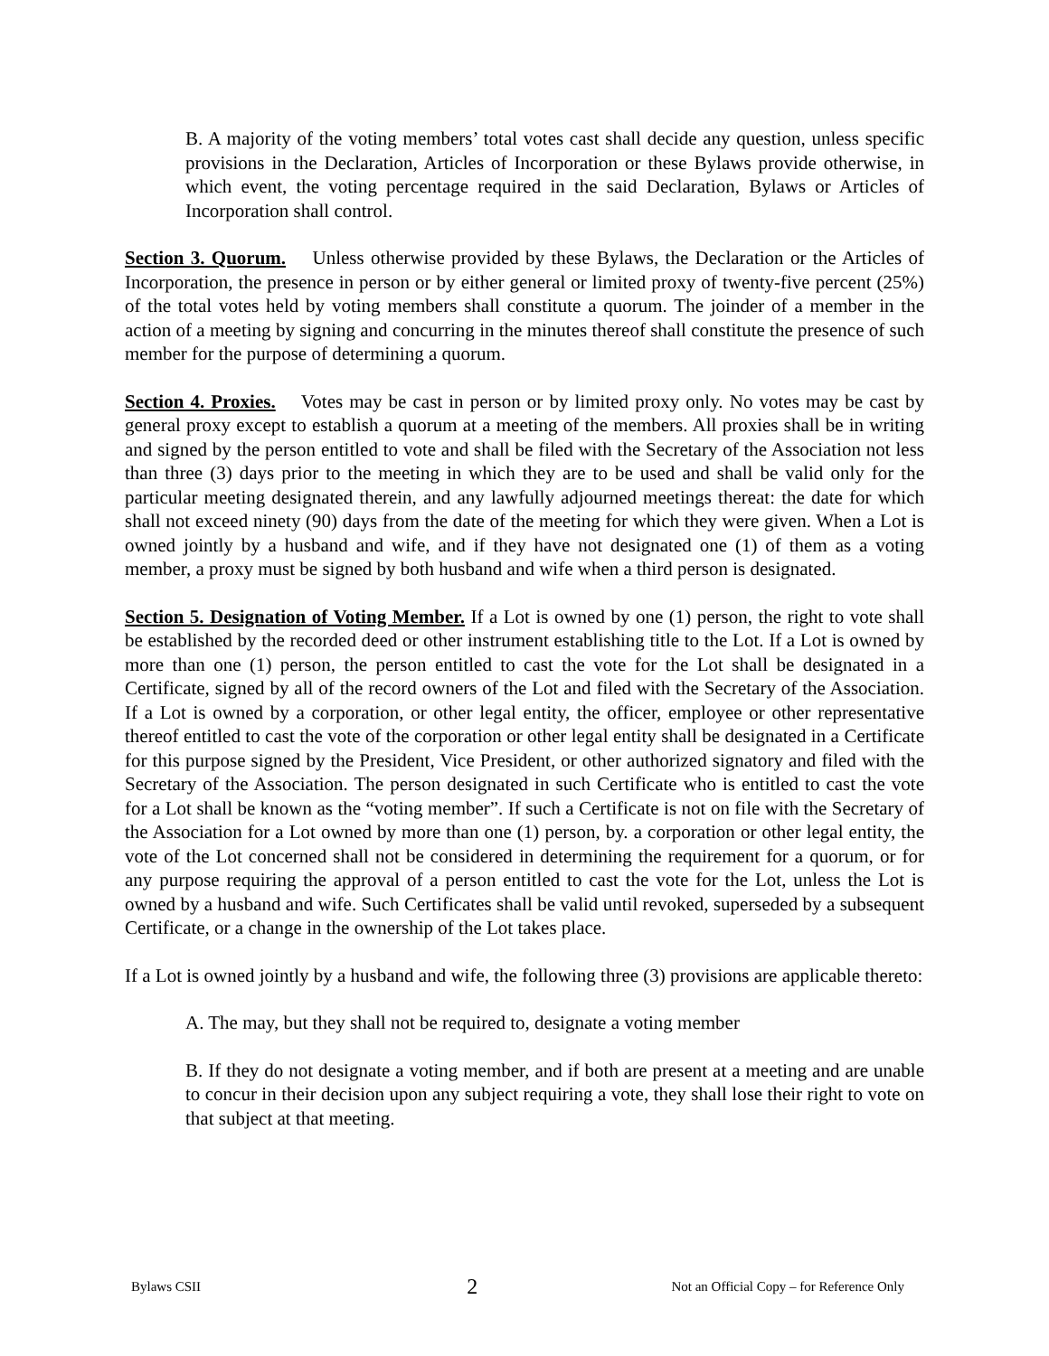B. A majority of the voting members’ total votes cast shall decide any question, unless specific provisions in the Declaration, Articles of Incorporation or these Bylaws provide otherwise, in which event, the voting percentage required in the said Declaration, Bylaws or Articles of Incorporation shall control.
Section 3. Quorum. Unless otherwise provided by these Bylaws, the Declaration or the Articles of Incorporation, the presence in person or by either general or limited proxy of twenty-five percent (25%) of the total votes held by voting members shall constitute a quorum. The joinder of a member in the action of a meeting by signing and concurring in the minutes thereof shall constitute the presence of such member for the purpose of determining a quorum.
Section 4. Proxies. Votes may be cast in person or by limited proxy only. No votes may be cast by general proxy except to establish a quorum at a meeting of the members. All proxies shall be in writing and signed by the person entitled to vote and shall be filed with the Secretary of the Association not less than three (3) days prior to the meeting in which they are to be used and shall be valid only for the particular meeting designated therein, and any lawfully adjourned meetings thereat: the date for which shall not exceed ninety (90) days from the date of the meeting for which they were given. When a Lot is owned jointly by a husband and wife, and if they have not designated one (1) of them as a voting member, a proxy must be signed by both husband and wife when a third person is designated.
Section 5. Designation of Voting Member. If a Lot is owned by one (1) person, the right to vote shall be established by the recorded deed or other instrument establishing title to the Lot. If a Lot is owned by more than one (1) person, the person entitled to cast the vote for the Lot shall be designated in a Certificate, signed by all of the record owners of the Lot and filed with the Secretary of the Association. If a Lot is owned by a corporation, or other legal entity, the officer, employee or other representative thereof entitled to cast the vote of the corporation or other legal entity shall be designated in a Certificate for this purpose signed by the President, Vice President, or other authorized signatory and filed with the Secretary of the Association. The person designated in such Certificate who is entitled to cast the vote for a Lot shall be known as the “voting member”. If such a Certificate is not on file with the Secretary of the Association for a Lot owned by more than one (1) person, by. a corporation or other legal entity, the vote of the Lot concerned shall not be considered in determining the requirement for a quorum, or for any purpose requiring the approval of a person entitled to cast the vote for the Lot, unless the Lot is owned by a husband and wife. Such Certificates shall be valid until revoked, superseded by a subsequent Certificate, or a change in the ownership of the Lot takes place.
If a Lot is owned jointly by a husband and wife, the following three (3) provisions are applicable thereto:
A. The may, but they shall not be required to, designate a voting member
B. If they do not designate a voting member, and if both are present at a meeting and are unable to concur in their decision upon any subject requiring a vote, they shall lose their right to vote on that subject at that meeting.
Bylaws CSII 2 Not an Official Copy – for Reference Only